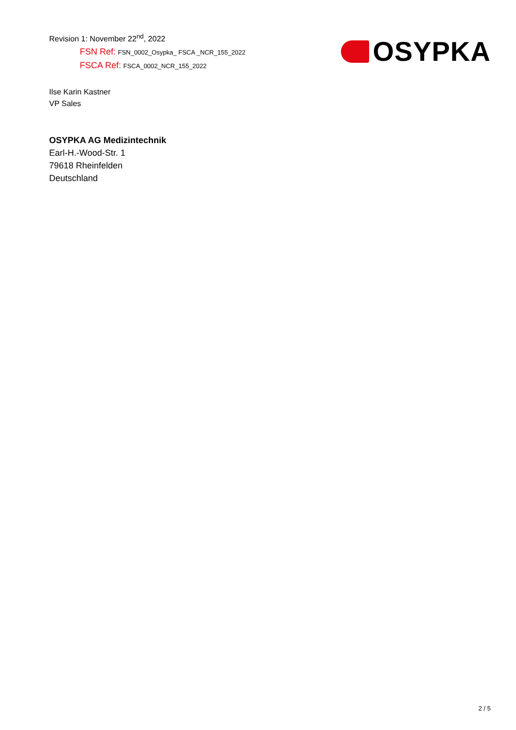Revision 1: November 22<sup>nd</sup>, 2022
FSN Ref: FSN_0002_Osypka_ FSCA _NCR_155_2022
FSCA Ref: FSCA_0002_NCR_155_2022
OSYPKA
Ilse Karin Kastner
VP Sales
OSYPKA AG Medizintechnik
Earl-H.-Wood-Str. 1
79618 Rheinfelden
Deutschland
2 / 5